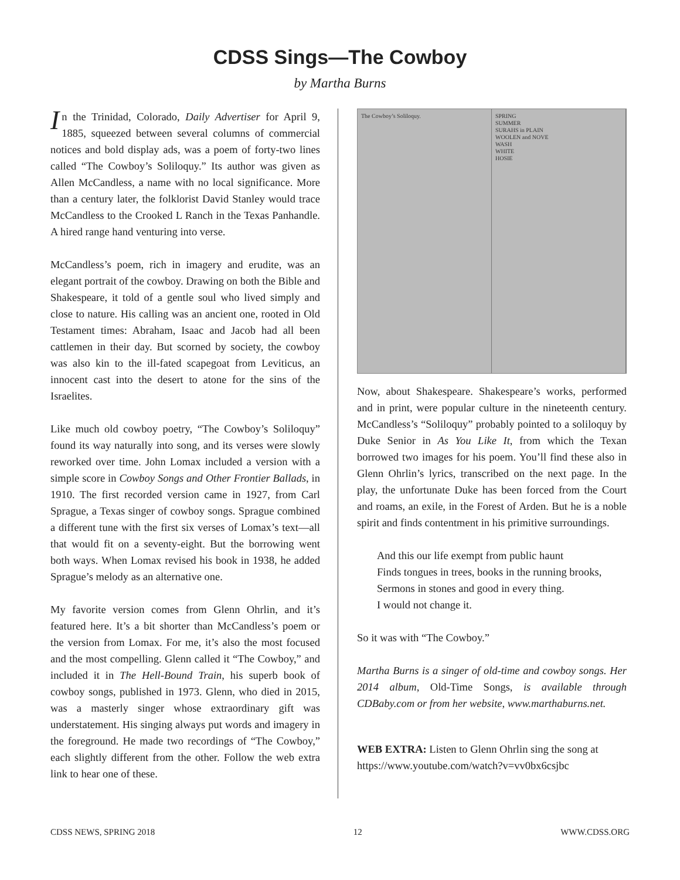CDSS Sings—The Cowboy
by Martha Burns
In the Trinidad, Colorado, Daily Advertiser for April 9, 1885, squeezed between several columns of commercial notices and bold display ads, was a poem of forty-two lines called “The Cowboy’s Soliloquy.” Its author was given as Allen McCandless, a name with no local significance. More than a century later, the folklorist David Stanley would trace McCandless to the Crooked L Ranch in the Texas Panhandle. A hired range hand venturing into verse.
McCandless’s poem, rich in imagery and erudite, was an elegant portrait of the cowboy. Drawing on both the Bible and Shakespeare, it told of a gentle soul who lived simply and close to nature. His calling was an ancient one, rooted in Old Testament times: Abraham, Isaac and Jacob had all been cattlemen in their day. But scorned by society, the cowboy was also kin to the ill-fated scapegoat from Leviticus, an innocent cast into the desert to atone for the sins of the Israelites.
Like much old cowboy poetry, “The Cowboy’s Soliloquy” found its way naturally into song, and its verses were slowly reworked over time. John Lomax included a version with a simple score in Cowboy Songs and Other Frontier Ballads, in 1910. The first recorded version came in 1927, from Carl Sprague, a Texas singer of cowboy songs. Sprague combined a different tune with the first six verses of Lomax’s text—all that would fit on a seventy-eight. But the borrowing went both ways. When Lomax revised his book in 1938, he added Sprague’s melody as an alternative one.
My favorite version comes from Glenn Ohrlin, and it’s featured here. It’s a bit shorter than McCandless’s poem or the version from Lomax. For me, it’s also the most focused and the most compelling. Glenn called it “The Cowboy,” and included it in The Hell-Bound Train, his superb book of cowboy songs, published in 1973. Glenn, who died in 2015, was a masterly singer whose extraordinary gift was understatement. His singing always put words and imagery in the foreground. He made two recordings of “The Cowboy,” each slightly different from the other. Follow the web extra link to hear one of these.
The Cowboy’s Soliloquy. SPRING
SUMMER
SURAHS in PLAIN
WOOLEN and NOVE
WASH
WHITE
HOSIE
Now, about Shakespeare. Shakespeare’s works, performed and in print, were popular culture in the nineteenth century. McCandless’s “Soliloquy” probably pointed to a soliloquy by Duke Senior in As You Like It, from which the Texan borrowed two images for his poem. You’ll find these also in Glenn Ohrlin’s lyrics, transcribed on the next page. In the play, the unfortunate Duke has been forced from the Court and roams, an exile, in the Forest of Arden. But he is a noble spirit and finds contentment in his primitive surroundings.
And this our life exempt from public haunt
Finds tongues in trees, books in the running brooks,
Sermons in stones and good in every thing.
I would not change it.
So it was with “The Cowboy.”
Martha Burns is a singer of old-time and cowboy songs. Her 2014 album, Old-Time Songs, is available through CDBaby.com or from her website, www.marthaburns.net.
WEB EXTRA: Listen to Glenn Ohrlin sing the song at https://www.youtube.com/watch?v=vv0bx6csjbc
CDSS NEWS, SPRING 2018 12 WWW.CDSS.ORG